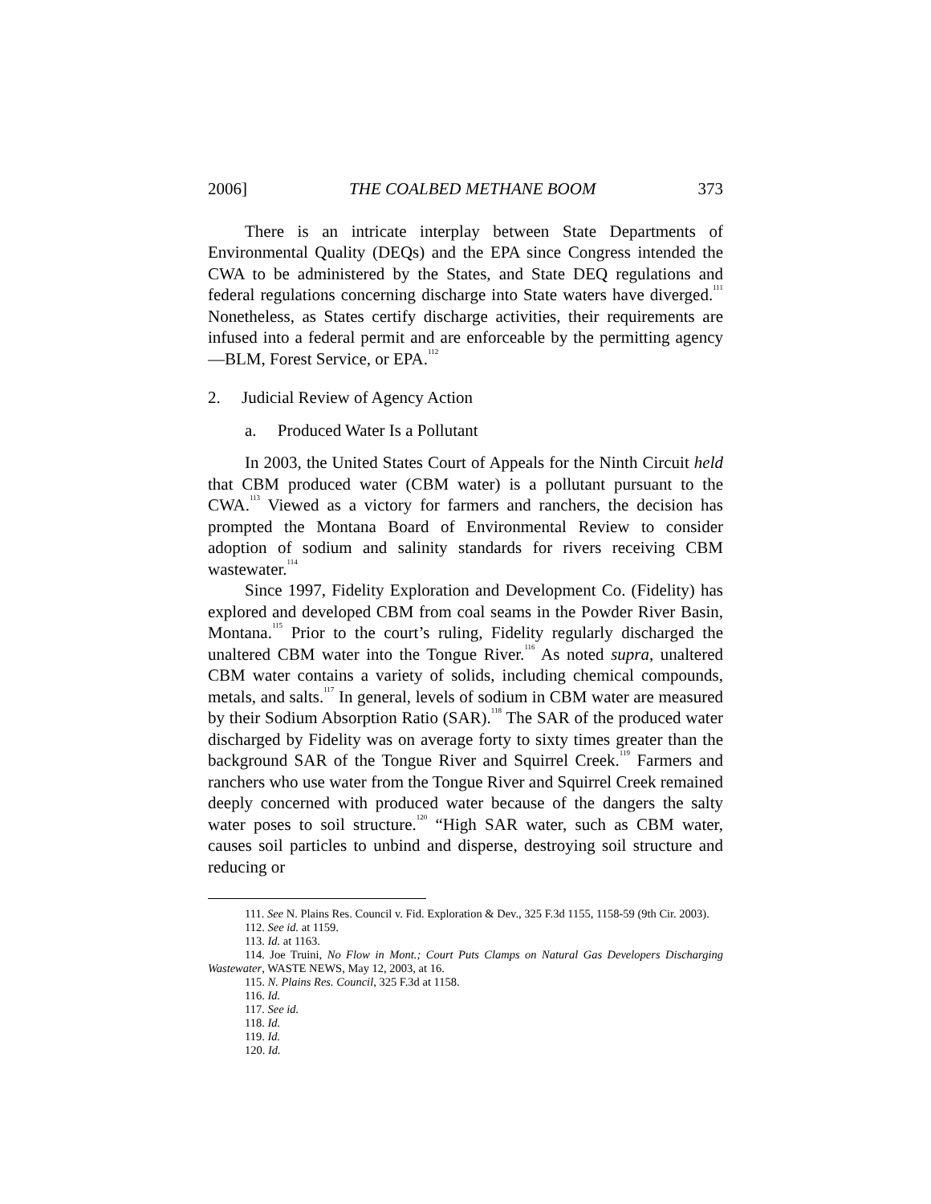2006] THE COALBED METHANE BOOM 373
There is an intricate interplay between State Departments of Environmental Quality (DEQs) and the EPA since Congress intended the CWA to be administered by the States, and State DEQ regulations and federal regulations concerning discharge into State waters have diverged.<sup>111</sup> Nonetheless, as States certify discharge activities, their requirements are infused into a federal permit and are enforceable by the permitting agency—BLM, Forest Service, or EPA.<sup>112</sup>
2. Judicial Review of Agency Action
a. Produced Water Is a Pollutant
In 2003, the United States Court of Appeals for the Ninth Circuit held that CBM produced water (CBM water) is a pollutant pursuant to the CWA.<sup>113</sup> Viewed as a victory for farmers and ranchers, the decision has prompted the Montana Board of Environmental Review to consider adoption of sodium and salinity standards for rivers receiving CBM wastewater.<sup>114</sup>
Since 1997, Fidelity Exploration and Development Co. (Fidelity) has explored and developed CBM from coal seams in the Powder River Basin, Montana.<sup>115</sup> Prior to the court’s ruling, Fidelity regularly discharged the unaltered CBM water into the Tongue River.<sup>116</sup> As noted supra, unaltered CBM water contains a variety of solids, including chemical compounds, metals, and salts.<sup>117</sup> In general, levels of sodium in CBM water are measured by their Sodium Absorption Ratio (SAR).<sup>118</sup> The SAR of the produced water discharged by Fidelity was on average forty to sixty times greater than the background SAR of the Tongue River and Squirrel Creek.<sup>119</sup> Farmers and ranchers who use water from the Tongue River and Squirrel Creek remained deeply concerned with produced water because of the dangers the salty water poses to soil structure.<sup>120</sup> “High SAR water, such as CBM water, causes soil particles to unbind and disperse, destroying soil structure and reducing or
111. See N. Plains Res. Council v. Fid. Exploration & Dev., 325 F.3d 1155, 1158-59 (9th Cir. 2003).
112. See id. at 1159.
113. Id. at 1163.
114. Joe Truini, No Flow in Mont.; Court Puts Clamps on Natural Gas Developers Discharging Wastewater, WASTE NEWS, May 12, 2003, at 16.
115. N. Plains Res. Council, 325 F.3d at 1158.
116. Id.
117. See id.
118. Id.
119. Id.
120. Id.